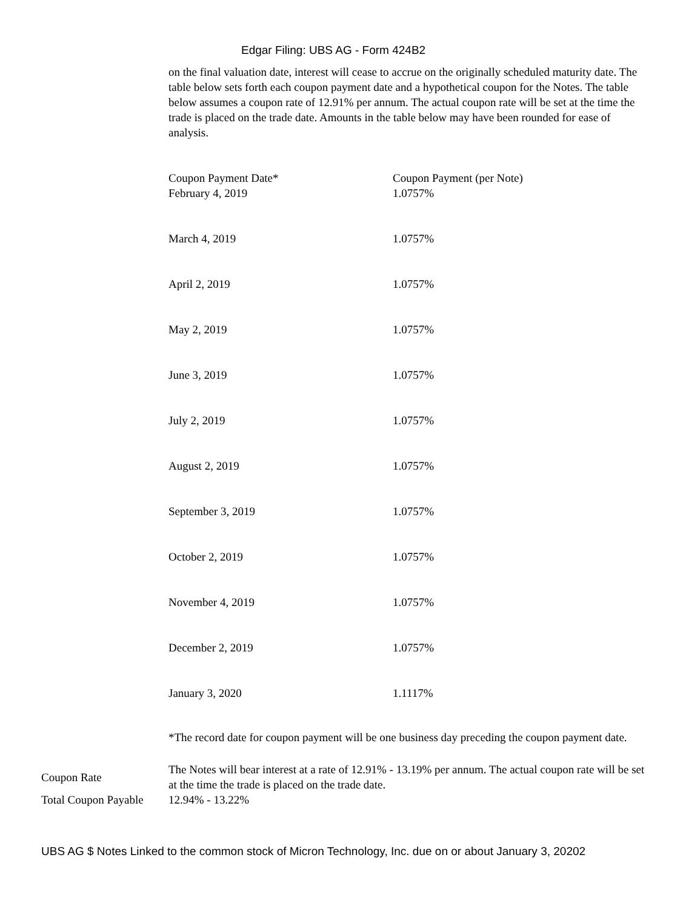Edgar Filing: UBS AG - Form 424B2
on the final valuation date, interest will cease to accrue on the originally scheduled maturity date. The table below sets forth each coupon payment date and a hypothetical coupon for the Notes. The table below assumes a coupon rate of 12.91% per annum. The actual coupon rate will be set at the time the trade is placed on the trade date. Amounts in the table below may have been rounded for ease of analysis.
| Coupon Payment Date* | Coupon Payment (per Note) |
| --- | --- |
| February 4, 2019 | 1.0757% |
| March 4, 2019 | 1.0757% |
| April 2, 2019 | 1.0757% |
| May 2, 2019 | 1.0757% |
| June 3, 2019 | 1.0757% |
| July 2, 2019 | 1.0757% |
| August 2, 2019 | 1.0757% |
| September 3, 2019 | 1.0757% |
| October 2, 2019 | 1.0757% |
| November 4, 2019 | 1.0757% |
| December 2, 2019 | 1.0757% |
| January 3, 2020 | 1.1117% |
*The record date for coupon payment will be one business day preceding the coupon payment date.
| Coupon Rate | The Notes will bear interest at a rate of 12.91% - 13.19% per annum. The actual coupon rate will be set at the time the trade is placed on the trade date. |
| Total Coupon Payable | 12.94% - 13.22% |
UBS AG $ Notes Linked to the common stock of Micron Technology, Inc. due on or about January 3, 20202